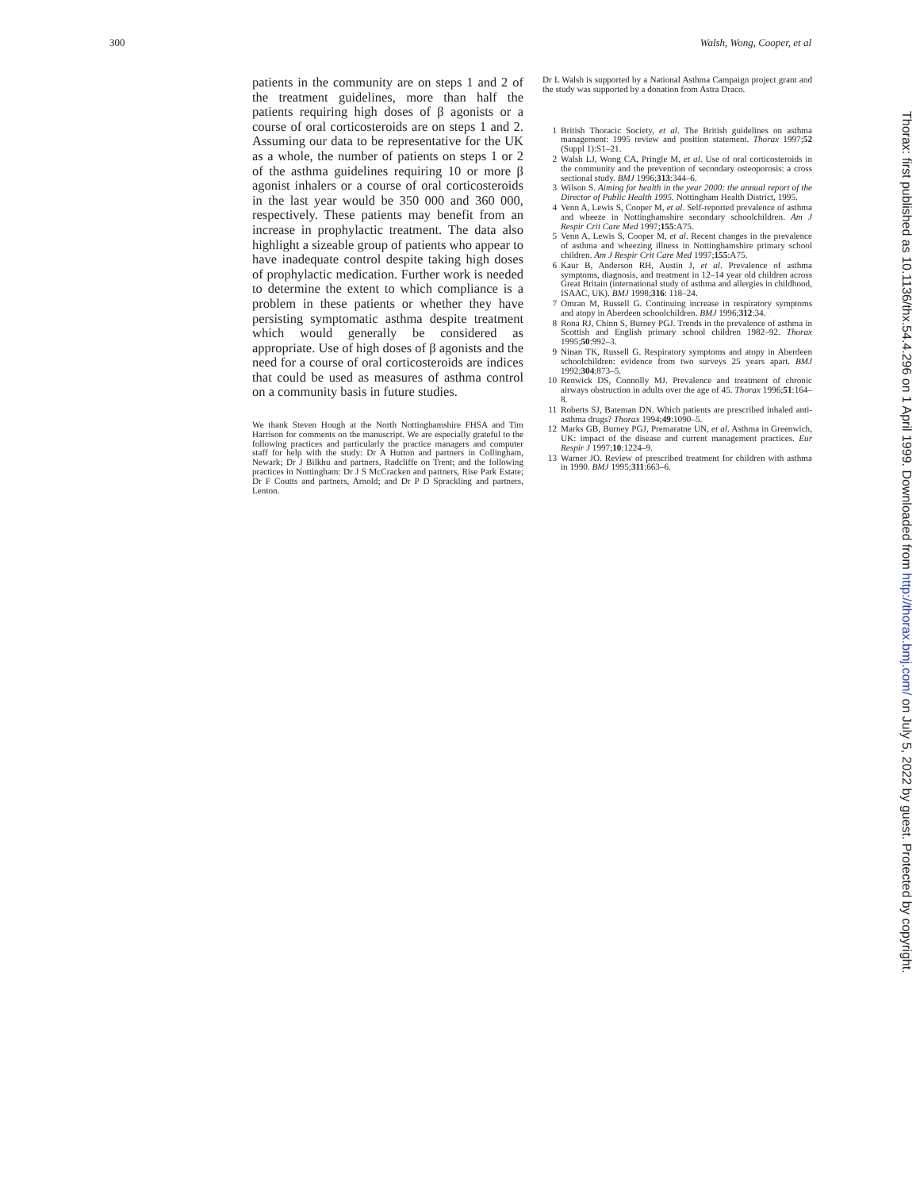300 Walsh, Wong, Cooper, et al
patients in the community are on steps 1 and 2 of the treatment guidelines, more than half the patients requiring high doses of β agonists or a course of oral corticosteroids are on steps 1 and 2. Assuming our data to be representative for the UK as a whole, the number of patients on steps 1 or 2 of the asthma guidelines requiring 10 or more β agonist inhalers or a course of oral corticosteroids in the last year would be 350 000 and 360 000, respectively. These patients may benefit from an increase in prophylactic treatment. The data also highlight a sizeable group of patients who appear to have inadequate control despite taking high doses of prophylactic medication. Further work is needed to determine the extent to which compliance is a problem in these patients or whether they have persisting symptomatic asthma despite treatment which would generally be considered as appropriate. Use of high doses of β agonists and the need for a course of oral corticosteroids are indices that could be used as measures of asthma control on a community basis in future studies.
We thank Steven Hough at the North Nottinghamshire FHSA and Tim Harrison for comments on the manuscript. We are especially grateful to the following practices and particularly the practice managers and computer staff for help with the study: Dr A Hutton and partners in Collingham, Newark; Dr J Bilkhu and partners, Radcliffe on Trent; and the following practices in Nottingham: Dr J S McCracken and partners, Rise Park Estate; Dr F Coutts and partners, Arnold; and Dr P D Sprackling and partners, Lenton.
Dr L Walsh is supported by a National Asthma Campaign project grant and the study was supported by a donation from Astra Draco.
1 British Thoracic Society, et al. The British guidelines on asthma management: 1995 review and position statement. Thorax 1997;52 (Suppl 1):S1–21.
2 Walsh LJ, Wong CA, Pringle M, et al. Use of oral corticosteroids in the community and the prevention of secondary osteoporosis: a cross sectional study. BMJ 1996;313:344–6.
3 Wilson S. Aiming for health in the year 2000: the annual report of the Director of Public Health 1995. Nottingham Health District, 1995.
4 Venn A, Lewis S, Cooper M, et al. Self-reported prevalence of asthma and wheeze in Nottinghamshire secondary schoolchildren. Am J Respir Crit Care Med 1997;155:A75.
5 Venn A, Lewis S, Cooper M, et al. Recent changes in the prevalence of asthma and wheezing illness in Nottinghamshire primary school children. Am J Respir Crit Care Med 1997;155:A75.
6 Kaur B, Anderson RH, Austin J, et al. Prevalence of asthma symptoms, diagnosis, and treatment in 12–14 year old children across Great Britain (international study of asthma and allergies in childhood, ISAAC, UK). BMJ 1998;316: 118–24.
7 Omran M, Russell G. Continuing increase in respiratory symptoms and atopy in Aberdeen schoolchildren. BMJ 1996;312:34.
8 Rona RJ, Chinn S, Burney PGJ. Trends in the prevalence of asthma in Scottish and English primary school children 1982–92. Thorax 1995;50:992–3.
9 Ninan TK, Russell G. Respiratory symptoms and atopy in Aberdeen schoolchildren: evidence from two surveys 25 years apart. BMJ 1992;304:873–5.
10 Renwick DS, Connolly MJ. Prevalence and treatment of chronic airways obstruction in adults over the age of 45. Thorax 1996;51:164–8.
11 Roberts SJ, Bateman DN. Which patients are prescribed inhaled anti-asthma drugs? Thorax 1994;49:1090–5.
12 Marks GB, Burney PGJ, Premaratne UN, et al. Asthma in Greenwich, UK: impact of the disease and current management practices. Eur Respir J 1997;10:1224–9.
13 Warner JO. Review of prescribed treatment for children with asthma in 1990. BMJ 1995;311:663–6.
Thorax: first published as 10.1136/thx.54.4.296 on 1 April 1999. Downloaded from http://thorax.bmj.com/ on July 5, 2022 by guest. Protected by copyright.